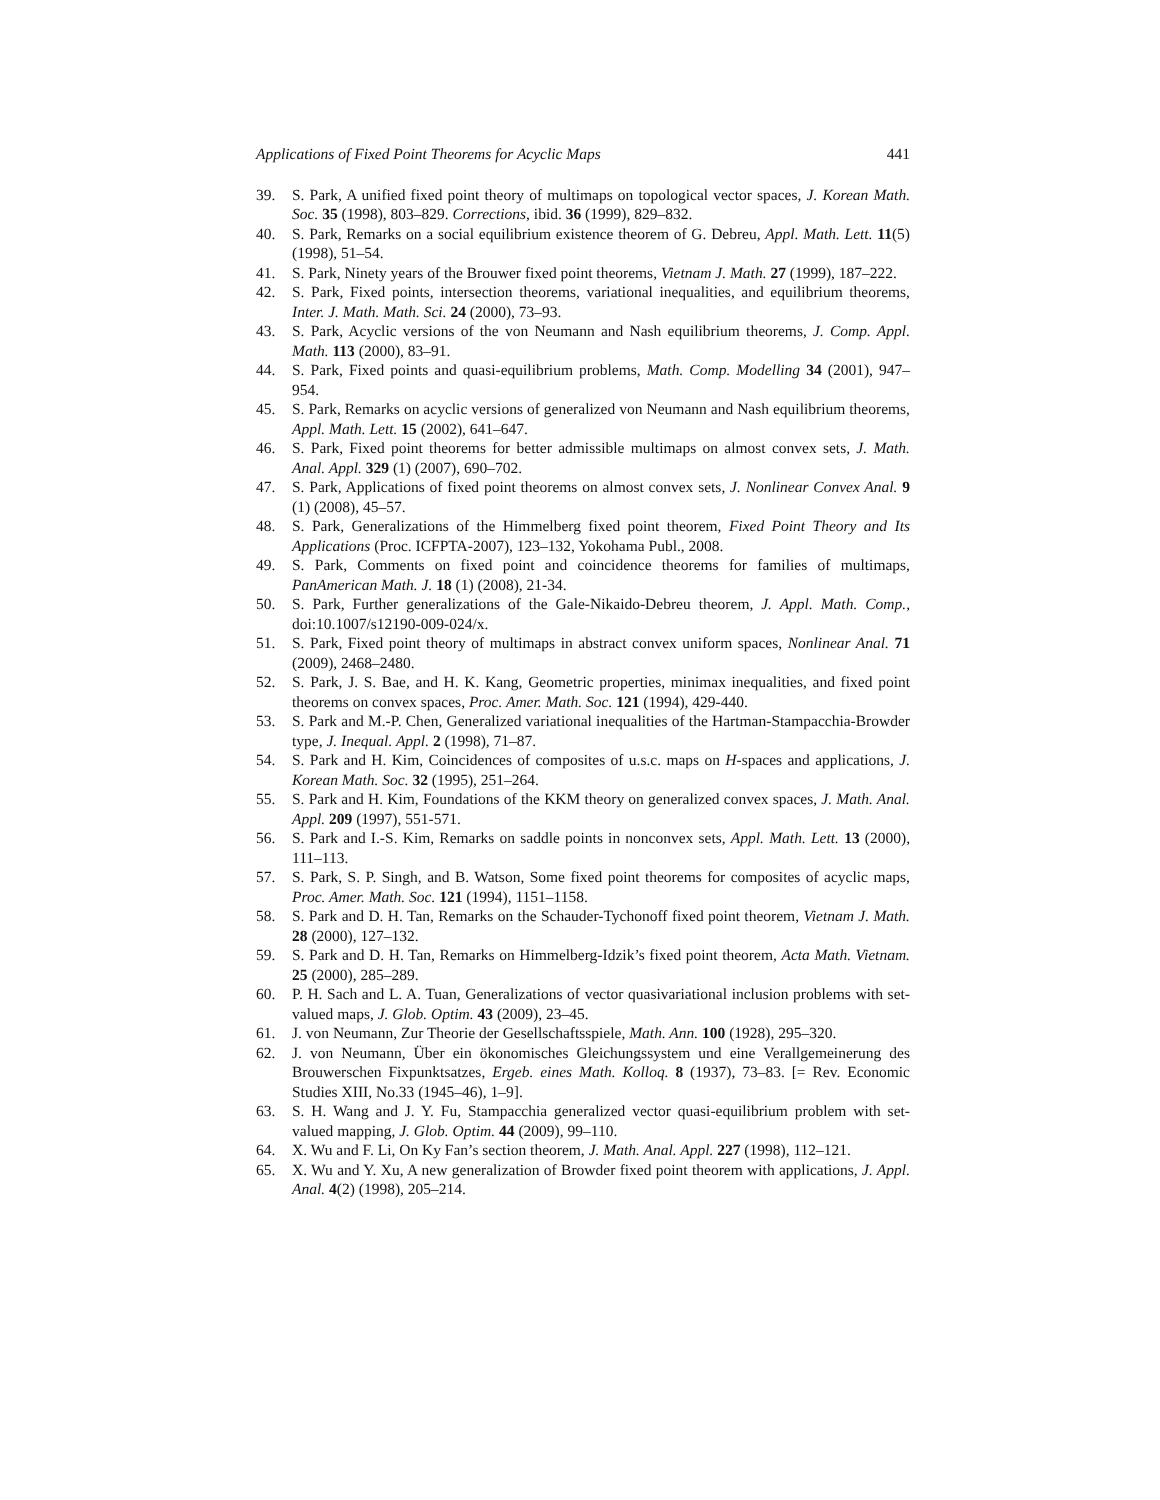Applications of Fixed Point Theorems for Acyclic Maps 441
39. S. Park, A unified fixed point theory of multimaps on topological vector spaces, J. Korean Math. Soc. 35 (1998), 803–829. Corrections, ibid. 36 (1999), 829–832.
40. S. Park, Remarks on a social equilibrium existence theorem of G. Debreu, Appl. Math. Lett. 11(5) (1998), 51–54.
41. S. Park, Ninety years of the Brouwer fixed point theorems, Vietnam J. Math. 27 (1999), 187–222.
42. S. Park, Fixed points, intersection theorems, variational inequalities, and equilibrium theorems, Inter. J. Math. Math. Sci. 24 (2000), 73–93.
43. S. Park, Acyclic versions of the von Neumann and Nash equilibrium theorems, J. Comp. Appl. Math. 113 (2000), 83–91.
44. S. Park, Fixed points and quasi-equilibrium problems, Math. Comp. Modelling 34 (2001), 947–954.
45. S. Park, Remarks on acyclic versions of generalized von Neumann and Nash equilibrium theorems, Appl. Math. Lett. 15 (2002), 641–647.
46. S. Park, Fixed point theorems for better admissible multimaps on almost convex sets, J. Math. Anal. Appl. 329 (1) (2007), 690–702.
47. S. Park, Applications of fixed point theorems on almost convex sets, J. Nonlinear Convex Anal. 9 (1) (2008), 45–57.
48. S. Park, Generalizations of the Himmelberg fixed point theorem, Fixed Point Theory and Its Applications (Proc. ICFPTA-2007), 123–132, Yokohama Publ., 2008.
49. S. Park, Comments on fixed point and coincidence theorems for families of multimaps, PanAmerican Math. J. 18 (1) (2008), 21-34.
50. S. Park, Further generalizations of the Gale-Nikaido-Debreu theorem, J. Appl. Math. Comp., doi:10.1007/s12190-009-024/x.
51. S. Park, Fixed point theory of multimaps in abstract convex uniform spaces, Nonlinear Anal. 71 (2009), 2468–2480.
52. S. Park, J. S. Bae, and H. K. Kang, Geometric properties, minimax inequalities, and fixed point theorems on convex spaces, Proc. Amer. Math. Soc. 121 (1994), 429-440.
53. S. Park and M.-P. Chen, Generalized variational inequalities of the Hartman-Stampacchia-Browder type, J. Inequal. Appl. 2 (1998), 71–87.
54. S. Park and H. Kim, Coincidences of composites of u.s.c. maps on H-spaces and applications, J. Korean Math. Soc. 32 (1995), 251–264.
55. S. Park and H. Kim, Foundations of the KKM theory on generalized convex spaces, J. Math. Anal. Appl. 209 (1997), 551-571.
56. S. Park and I.-S. Kim, Remarks on saddle points in nonconvex sets, Appl. Math. Lett. 13 (2000), 111–113.
57. S. Park, S. P. Singh, and B. Watson, Some fixed point theorems for composites of acyclic maps, Proc. Amer. Math. Soc. 121 (1994), 1151–1158.
58. S. Park and D. H. Tan, Remarks on the Schauder-Tychonoff fixed point theorem, Vietnam J. Math. 28 (2000), 127–132.
59. S. Park and D. H. Tan, Remarks on Himmelberg-Idzik’s fixed point theorem, Acta Math. Vietnam. 25 (2000), 285–289.
60. P. H. Sach and L. A. Tuan, Generalizations of vector quasivariational inclusion problems with set-valued maps, J. Glob. Optim. 43 (2009), 23–45.
61. J. von Neumann, Zur Theorie der Gesellschaftsspiele, Math. Ann. 100 (1928), 295–320.
62. J. von Neumann, Über ein ökonomisches Gleichungssystem und eine Verallgemeinerung des Brouwerschen Fixpunktsatzes, Ergeb. eines Math. Kolloq. 8 (1937), 73–83. [= Rev. Economic Studies XIII, No.33 (1945–46), 1–9].
63. S. H. Wang and J. Y. Fu, Stampacchia generalized vector quasi-equilibrium problem with set-valued mapping, J. Glob. Optim. 44 (2009), 99–110.
64. X. Wu and F. Li, On Ky Fan’s section theorem, J. Math. Anal. Appl. 227 (1998), 112–121.
65. X. Wu and Y. Xu, A new generalization of Browder fixed point theorem with applications, J. Appl. Anal. 4(2) (1998), 205–214.